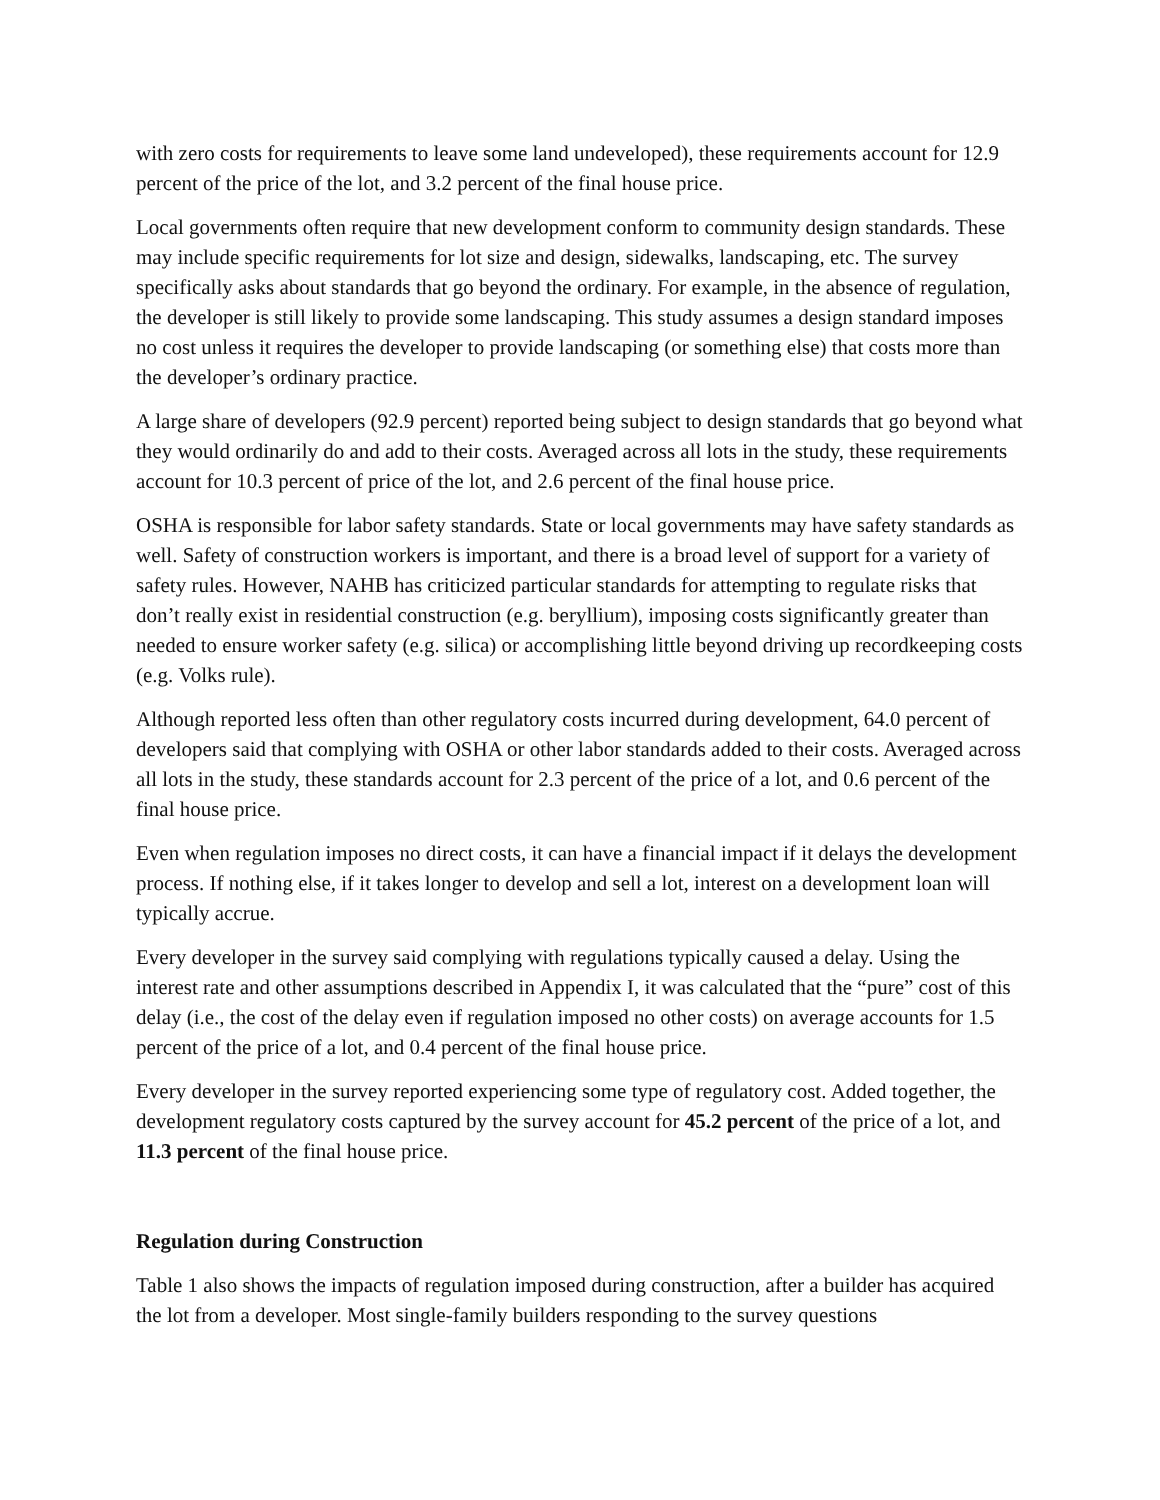with zero costs for requirements to leave some land undeveloped), these requirements account for 12.9 percent of the price of the lot, and 3.2 percent of the final house price.
Local governments often require that new development conform to community design standards. These may include specific requirements for lot size and design, sidewalks, landscaping, etc. The survey specifically asks about standards that go beyond the ordinary. For example, in the absence of regulation, the developer is still likely to provide some landscaping. This study assumes a design standard imposes no cost unless it requires the developer to provide landscaping (or something else) that costs more than the developer’s ordinary practice.
A large share of developers (92.9 percent) reported being subject to design standards that go beyond what they would ordinarily do and add to their costs. Averaged across all lots in the study, these requirements account for 10.3 percent of price of the lot, and 2.6 percent of the final house price.
OSHA is responsible for labor safety standards. State or local governments may have safety standards as well. Safety of construction workers is important, and there is a broad level of support for a variety of safety rules. However, NAHB has criticized particular standards for attempting to regulate risks that don’t really exist in residential construction (e.g. beryllium), imposing costs significantly greater than needed to ensure worker safety (e.g. silica) or accomplishing little beyond driving up recordkeeping costs (e.g. Volks rule).
Although reported less often than other regulatory costs incurred during development, 64.0 percent of developers said that complying with OSHA or other labor standards added to their costs. Averaged across all lots in the study, these standards account for 2.3 percent of the price of a lot, and 0.6 percent of the final house price.
Even when regulation imposes no direct costs, it can have a financial impact if it delays the development process. If nothing else, if it takes longer to develop and sell a lot, interest on a development loan will typically accrue.
Every developer in the survey said complying with regulations typically caused a delay. Using the interest rate and other assumptions described in Appendix I, it was calculated that the “pure” cost of this delay (i.e., the cost of the delay even if regulation imposed no other costs) on average accounts for 1.5 percent of the price of a lot, and 0.4 percent of the final house price.
Every developer in the survey reported experiencing some type of regulatory cost. Added together, the development regulatory costs captured by the survey account for 45.2 percent of the price of a lot, and 11.3 percent of the final house price.
Regulation during Construction
Table 1 also shows the impacts of regulation imposed during construction, after a builder has acquired the lot from a developer. Most single-family builders responding to the survey questions